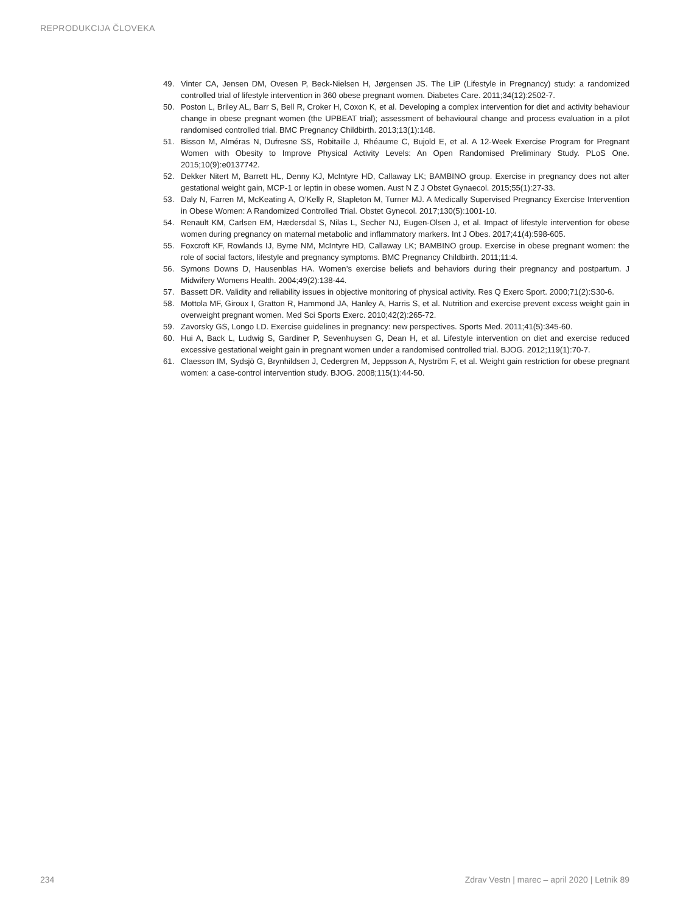REPRODUKCIJA ČLOVEKA
49. Vinter CA, Jensen DM, Ovesen P, Beck-Nielsen H, Jørgensen JS. The LiP (Lifestyle in Pregnancy) study: a randomized controlled trial of lifestyle intervention in 360 obese pregnant women. Diabetes Care. 2011;34(12):2502-7.
50. Poston L, Briley AL, Barr S, Bell R, Croker H, Coxon K, et al. Developing a complex intervention for diet and activity behaviour change in obese pregnant women (the UPBEAT trial); assessment of behavioural change and process evaluation in a pilot randomised controlled trial. BMC Pregnancy Childbirth. 2013;13(1):148.
51. Bisson M, Alméras N, Dufresne SS, Robitaille J, Rhéaume C, Bujold E, et al. A 12-Week Exercise Program for Pregnant Women with Obesity to Improve Physical Activity Levels: An Open Randomised Preliminary Study. PLoS One. 2015;10(9):e0137742.
52. Dekker Nitert M, Barrett HL, Denny KJ, McIntyre HD, Callaway LK; BAMBINO group. Exercise in pregnancy does not alter gestational weight gain, MCP-1 or leptin in obese women. Aust N Z J Obstet Gynaecol. 2015;55(1):27-33.
53. Daly N, Farren M, McKeating A, O’Kelly R, Stapleton M, Turner MJ. A Medically Supervised Pregnancy Exercise Intervention in Obese Women: A Randomized Controlled Trial. Obstet Gynecol. 2017;130(5):1001-10.
54. Renault KM, Carlsen EM, Hædersdal S, Nilas L, Secher NJ, Eugen-Olsen J, et al. Impact of lifestyle intervention for obese women during pregnancy on maternal metabolic and inflammatory markers. Int J Obes. 2017;41(4):598-605.
55. Foxcroft KF, Rowlands IJ, Byrne NM, McIntyre HD, Callaway LK; BAMBINO group. Exercise in obese pregnant women: the role of social factors, lifestyle and pregnancy symptoms. BMC Pregnancy Childbirth. 2011;11:4.
56. Symons Downs D, Hausenblas HA. Women’s exercise beliefs and behaviors during their pregnancy and postpartum. J Midwifery Womens Health. 2004;49(2):138-44.
57. Bassett DR. Validity and reliability issues in objective monitoring of physical activity. Res Q Exerc Sport. 2000;71(2):S30-6.
58. Mottola MF, Giroux I, Gratton R, Hammond JA, Hanley A, Harris S, et al. Nutrition and exercise prevent excess weight gain in overweight pregnant women. Med Sci Sports Exerc. 2010;42(2):265-72.
59. Zavorsky GS, Longo LD. Exercise guidelines in pregnancy: new perspectives. Sports Med. 2011;41(5):345-60.
60. Hui A, Back L, Ludwig S, Gardiner P, Sevenhuysen G, Dean H, et al. Lifestyle intervention on diet and exercise reduced excessive gestational weight gain in pregnant women under a randomised controlled trial. BJOG. 2012;119(1):70-7.
61. Claesson IM, Sydsjö G, Brynhildsen J, Cedergren M, Jeppsson A, Nyström F, et al. Weight gain restriction for obese pregnant women: a case-control intervention study. BJOG. 2008;115(1):44-50.
234 Zdrav Vestn | marec – april 2020 | Letnik 89